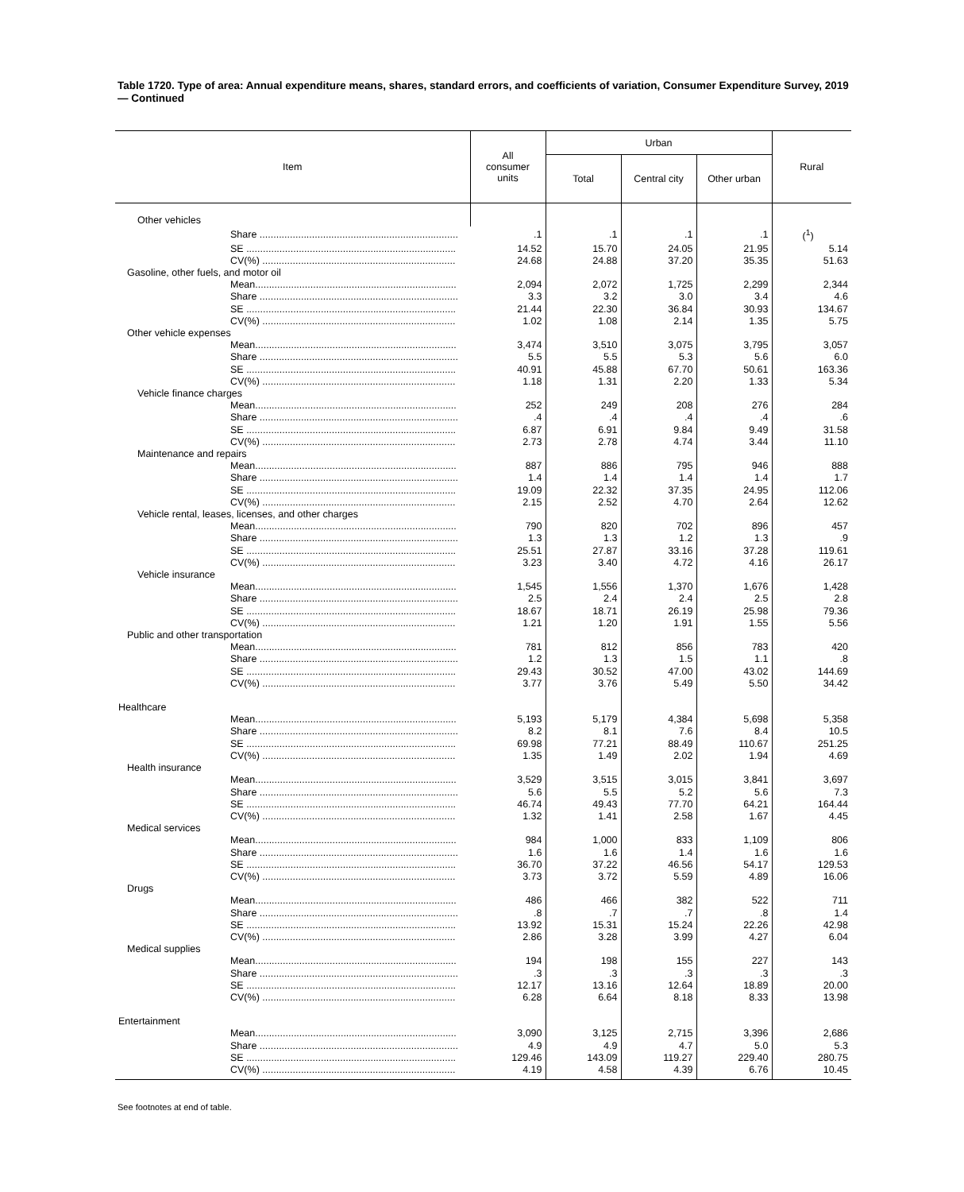Table 1720. Type of area: Annual expenditure means, shares, standard errors, and coefficients of variation, Consumer Expenditure Survey, 2019 — Continued
| Item | All consumer units | Urban | | | Rural |
| --- | --- | --- | --- | --- | --- |
| | | Total | Central city | Other urban | |
| Other vehicles | | | | | |
| Share ........................................................................ | .1 | .1 | .1 | .1 | (<sup>1</sup>) |
| SE ............................................................................ | 14.52 | 15.70 | 24.05 | 21.95 | 5.14 |
| CV(%) ...................................................................... | 24.68 | 24.88 | 37.20 | 35.35 | 51.63 |
| Gasoline, other fuels, and motor oil | | | | | |
| Mean......................................................................... | 2,094 | 2,072 | 1,725 | 2,299 | 2,344 |
| Share ........................................................................ | 3.3 | 3.2 | 3.0 | 3.4 | 4.6 |
| SE ............................................................................ | 21.44 | 22.30 | 36.84 | 30.93 | 134.67 |
| CV(%) ...................................................................... | 1.02 | 1.08 | 2.14 | 1.35 | 5.75 |
| Other vehicle expenses | | | | | |
| Mean......................................................................... | 3,474 | 3,510 | 3,075 | 3,795 | 3,057 |
| Share ........................................................................ | 5.5 | 5.5 | 5.3 | 5.6 | 6.0 |
| SE ............................................................................ | 40.91 | 45.88 | 67.70 | 50.61 | 163.36 |
| CV(%) ...................................................................... | 1.18 | 1.31 | 2.20 | 1.33 | 5.34 |
| Vehicle finance charges | | | | | |
| Mean......................................................................... | 252 | 249 | 208 | 276 | 284 |
| Share ........................................................................ | .4 | .4 | .4 | .4 | .6 |
| SE ............................................................................ | 6.87 | 6.91 | 9.84 | 9.49 | 31.58 |
| CV(%) ...................................................................... | 2.73 | 2.78 | 4.74 | 3.44 | 11.10 |
| Maintenance and repairs | | | | | |
| Mean......................................................................... | 887 | 886 | 795 | 946 | 888 |
| Share ........................................................................ | 1.4 | 1.4 | 1.4 | 1.4 | 1.7 |
| SE ............................................................................ | 19.09 | 22.32 | 37.35 | 24.95 | 112.06 |
| CV(%) ...................................................................... | 2.15 | 2.52 | 4.70 | 2.64 | 12.62 |
| Vehicle rental, leases, licenses, and other charges | | | | | |
| Mean......................................................................... | 790 | 820 | 702 | 896 | 457 |
| Share ........................................................................ | 1.3 | 1.3 | 1.2 | 1.3 | .9 |
| SE ............................................................................ | 25.51 | 27.87 | 33.16 | 37.28 | 119.61 |
| CV(%) ...................................................................... | 3.23 | 3.40 | 4.72 | 4.16 | 26.17 |
| Vehicle insurance | | | | | |
| Mean......................................................................... | 1,545 | 1,556 | 1,370 | 1,676 | 1,428 |
| Share ........................................................................ | 2.5 | 2.4 | 2.4 | 2.5 | 2.8 |
| SE ............................................................................ | 18.67 | 18.71 | 26.19 | 25.98 | 79.36 |
| CV(%) ...................................................................... | 1.21 | 1.20 | 1.91 | 1.55 | 5.56 |
| Public and other transportation | | | | | |
| Mean......................................................................... | 781 | 812 | 856 | 783 | 420 |
| Share ........................................................................ | 1.2 | 1.3 | 1.5 | 1.1 | .8 |
| SE ............................................................................ | 29.43 | 30.52 | 47.00 | 43.02 | 144.69 |
| CV(%) ...................................................................... | 3.77 | 3.76 | 5.49 | 5.50 | 34.42 |
| Healthcare | | | | | |
| Mean......................................................................... | 5,193 | 5,179 | 4,384 | 5,698 | 5,358 |
| Share ........................................................................ | 8.2 | 8.1 | 7.6 | 8.4 | 10.5 |
| SE ............................................................................ | 69.98 | 77.21 | 88.49 | 110.67 | 251.25 |
| CV(%) ...................................................................... | 1.35 | 1.49 | 2.02 | 1.94 | 4.69 |
| Health insurance | | | | | |
| Mean......................................................................... | 3,529 | 3,515 | 3,015 | 3,841 | 3,697 |
| Share ........................................................................ | 5.6 | 5.5 | 5.2 | 5.6 | 7.3 |
| SE ............................................................................ | 46.74 | 49.43 | 77.70 | 64.21 | 164.44 |
| CV(%) ...................................................................... | 1.32 | 1.41 | 2.58 | 1.67 | 4.45 |
| Medical services | | | | | |
| Mean......................................................................... | 984 | 1,000 | 833 | 1,109 | 806 |
| Share ........................................................................ | 1.6 | 1.6 | 1.4 | 1.6 | 1.6 |
| SE ............................................................................ | 36.70 | 37.22 | 46.56 | 54.17 | 129.53 |
| CV(%) ...................................................................... | 3.73 | 3.72 | 5.59 | 4.89 | 16.06 |
| Drugs | | | | | |
| Mean......................................................................... | 486 | 466 | 382 | 522 | 711 |
| Share ........................................................................ | .8 | .7 | .7 | .8 | 1.4 |
| SE ............................................................................ | 13.92 | 15.31 | 15.24 | 22.26 | 42.98 |
| CV(%) ...................................................................... | 2.86 | 3.28 | 3.99 | 4.27 | 6.04 |
| Medical supplies | | | | | |
| Mean......................................................................... | 194 | 198 | 155 | 227 | 143 |
| Share ........................................................................ | .3 | .3 | .3 | .3 | .3 |
| SE ............................................................................ | 12.17 | 13.16 | 12.64 | 18.89 | 20.00 |
| CV(%) ...................................................................... | 6.28 | 6.64 | 8.18 | 8.33 | 13.98 |
| Entertainment | | | | | |
| Mean......................................................................... | 3,090 | 3,125 | 2,715 | 3,396 | 2,686 |
| Share ........................................................................ | 4.9 | 4.9 | 4.7 | 5.0 | 5.3 |
| SE ............................................................................ | 129.46 | 143.09 | 119.27 | 229.40 | 280.75 |
| CV(%) ...................................................................... | 4.19 | 4.58 | 4.39 | 6.76 | 10.45 |
See footnotes at end of table.